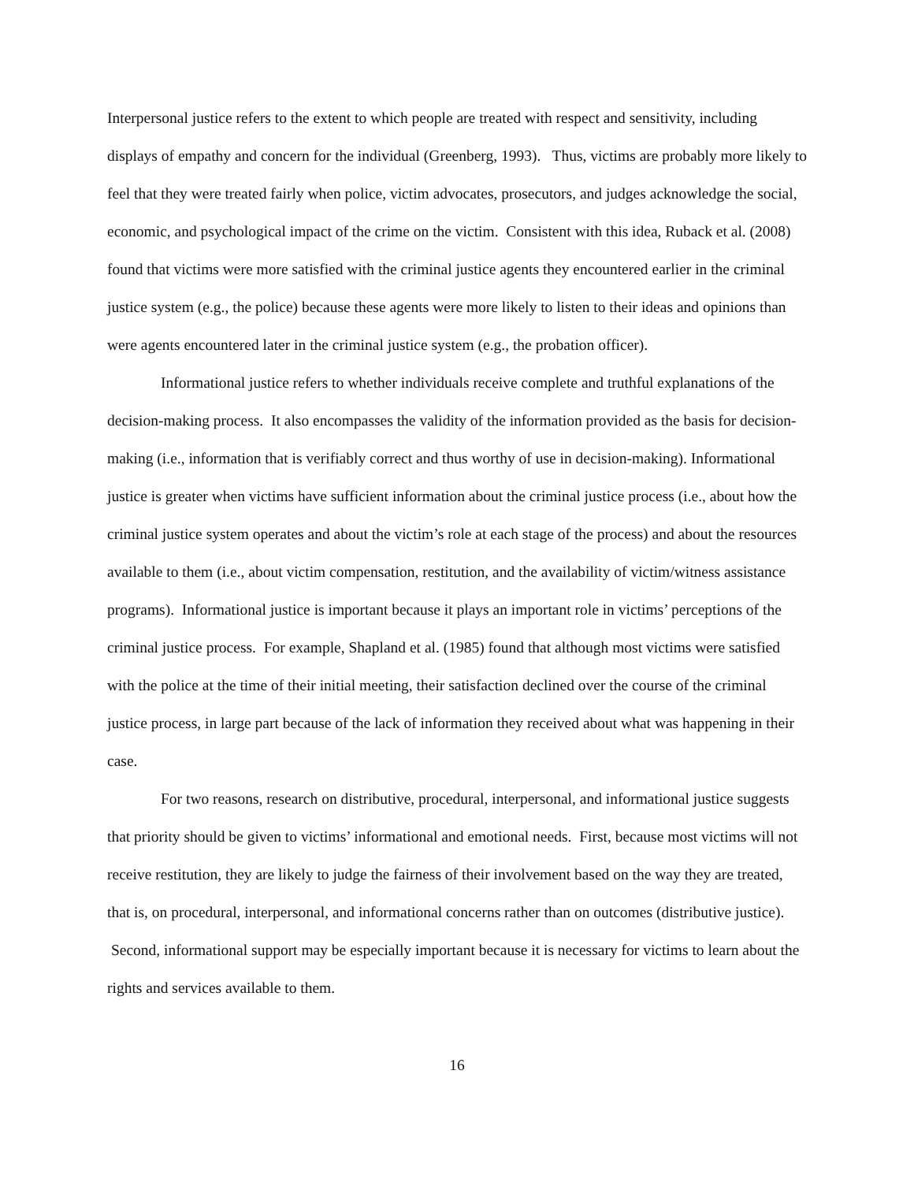Interpersonal justice refers to the extent to which people are treated with respect and sensitivity, including displays of empathy and concern for the individual (Greenberg, 1993). Thus, victims are probably more likely to feel that they were treated fairly when police, victim advocates, prosecutors, and judges acknowledge the social, economic, and psychological impact of the crime on the victim. Consistent with this idea, Ruback et al. (2008) found that victims were more satisfied with the criminal justice agents they encountered earlier in the criminal justice system (e.g., the police) because these agents were more likely to listen to their ideas and opinions than were agents encountered later in the criminal justice system (e.g., the probation officer).
Informational justice refers to whether individuals receive complete and truthful explanations of the decision-making process. It also encompasses the validity of the information provided as the basis for decision-making (i.e., information that is verifiably correct and thus worthy of use in decision-making). Informational justice is greater when victims have sufficient information about the criminal justice process (i.e., about how the criminal justice system operates and about the victim’s role at each stage of the process) and about the resources available to them (i.e., about victim compensation, restitution, and the availability of victim/witness assistance programs). Informational justice is important because it plays an important role in victims’ perceptions of the criminal justice process. For example, Shapland et al. (1985) found that although most victims were satisfied with the police at the time of their initial meeting, their satisfaction declined over the course of the criminal justice process, in large part because of the lack of information they received about what was happening in their case.
For two reasons, research on distributive, procedural, interpersonal, and informational justice suggests that priority should be given to victims’ informational and emotional needs. First, because most victims will not receive restitution, they are likely to judge the fairness of their involvement based on the way they are treated, that is, on procedural, interpersonal, and informational concerns rather than on outcomes (distributive justice). Second, informational support may be especially important because it is necessary for victims to learn about the rights and services available to them.
16